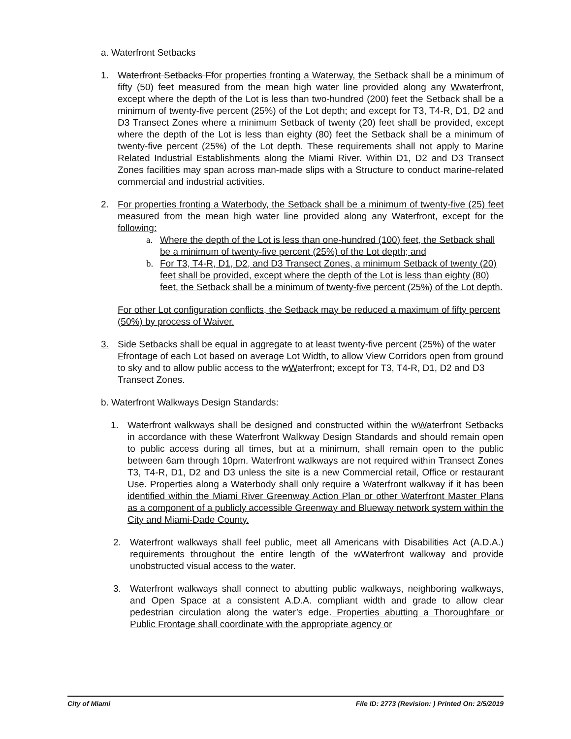a. Waterfront Setbacks
1. Waterfront Setbacks Ffor properties fronting a Waterway, the Setback shall be a minimum of fifty (50) feet measured from the mean high water line provided along any Wwaterfront, except where the depth of the Lot is less than two-hundred (200) feet the Setback shall be a minimum of twenty-five percent (25%) of the Lot depth; and except for T3, T4-R, D1, D2 and D3 Transect Zones where a minimum Setback of twenty (20) feet shall be provided, except where the depth of the Lot is less than eighty (80) feet the Setback shall be a minimum of twenty-five percent (25%) of the Lot depth. These requirements shall not apply to Marine Related Industrial Establishments along the Miami River. Within D1, D2 and D3 Transect Zones facilities may span across man-made slips with a Structure to conduct marine-related commercial and industrial activities.
2. For properties fronting a Waterbody, the Setback shall be a minimum of twenty-five (25) feet measured from the mean high water line provided along any Waterfront, except for the following:
a. Where the depth of the Lot is less than one-hundred (100) feet, the Setback shall be a minimum of twenty-five percent (25%) of the Lot depth; and
b. For T3, T4-R, D1, D2, and D3 Transect Zones, a minimum Setback of twenty (20) feet shall be provided, except where the depth of the Lot is less than eighty (80) feet, the Setback shall be a minimum of twenty-five percent (25%) of the Lot depth.
For other Lot configuration conflicts, the Setback may be reduced a maximum of fifty percent (50%) by process of Waiver.
3. Side Setbacks shall be equal in aggregate to at least twenty-five percent (25%) of the water Ffrontage of each Lot based on average Lot Width, to allow View Corridors open from ground to sky and to allow public access to the wWaterfront; except for T3, T4-R, D1, D2 and D3 Transect Zones.
b. Waterfront Walkways Design Standards:
1. Waterfront walkways shall be designed and constructed within the wWaterfront Setbacks in accordance with these Waterfront Walkway Design Standards and should remain open to public access during all times, but at a minimum, shall remain open to the public between 6am through 10pm. Waterfront walkways are not required within Transect Zones T3, T4-R, D1, D2 and D3 unless the site is a new Commercial retail, Office or restaurant Use. Properties along a Waterbody shall only require a Waterfront walkway if it has been identified within the Miami River Greenway Action Plan or other Waterfront Master Plans as a component of a publicly accessible Greenway and Blueway network system within the City and Miami-Dade County.
2. Waterfront walkways shall feel public, meet all Americans with Disabilities Act (A.D.A.) requirements throughout the entire length of the wWaterfront walkway and provide unobstructed visual access to the water.
3. Waterfront walkways shall connect to abutting public walkways, neighboring walkways, and Open Space at a consistent A.D.A. compliant width and grade to allow clear pedestrian circulation along the water’s edge. Properties abutting a Thoroughfare or Public Frontage shall coordinate with the appropriate agency or
City of Miami File ID: 2773 (Revision: ) Printed On: 2/5/2019